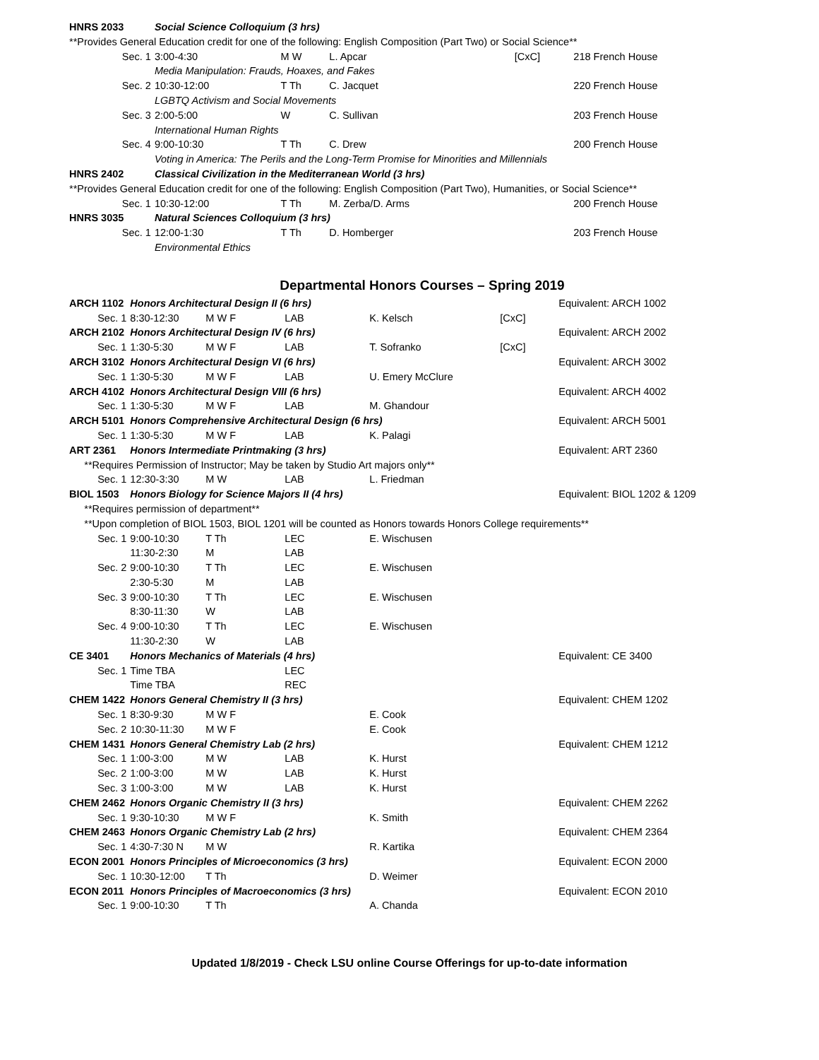| HNRS 2033 | | Social Science Colloquium (3 hrs) | | | | | |
| | **Provides General Education credit for one of the following: English Composition (Part Two) or Social Science** | | | | | | |
| | Sec. 1 | 3:00-4:30 | M W | | L. Apcar | [CxC] | 218 French House |
| | | Media Manipulation: Frauds, Hoaxes, and Fakes | | | | | |
| | Sec. 2 | 10:30-12:00 | T Th | | C. Jacquet | | 220 French House |
| | | LGBTQ Activism and Social Movements | | | | | |
| | Sec. 3 | 2:00-5:00 | W | | C. Sullivan | | 203 French House |
| | | International Human Rights | | | | | |
| | Sec. 4 | 9:00-10:30 | T Th | | C. Drew | | 200 French House |
| | | Voting in America: The Perils and the Long-Term Promise for Minorities and Millennials | | | | | |
| HNRS 2402 | | Classical Civilization in the Mediterranean World (3 hrs) | | | | | |
| | **Provides General Education credit for one of the following: English Composition (Part Two), Humanities, or Social Science** | | | | | | |
| | Sec. 1 | 10:30-12:00 | T Th | | M. Zerba/D. Arms | | 200 French House |
| HNRS 3035 | | Natural Sciences Colloquium (3 hrs) | | | | | |
| | Sec. 1 | 12:00-1:30 | T Th | | D. Homberger | | 203 French House |
| | | Environmental Ethics | | | | | |
Departmental Honors Courses – Spring 2019
| ARCH 1102 | | Honors Architectural Design II (6 hrs) | | | | | Equivalent: ARCH 1002 |
| | Sec. 1 | 8:30-12:30 | M W F | LAB | K. Kelsch | [CxC] | |
| ARCH 2102 | | Honors Architectural Design IV (6 hrs) | | | | | Equivalent: ARCH 2002 |
| | Sec. 1 | 1:30-5:30 | M W F | LAB | T. Sofranko | [CxC] | |
| ARCH 3102 | | Honors Architectural Design VI (6 hrs) | | | | | Equivalent: ARCH 3002 |
| | Sec. 1 | 1:30-5:30 | M W F | LAB | U. Emery McClure | | |
| ARCH 4102 | | Honors Architectural Design VIII (6 hrs) | | | | | Equivalent: ARCH 4002 |
| | Sec. 1 | 1:30-5:30 | M W F | LAB | M. Ghandour | | |
| ARCH 5101 | | Honors Comprehensive Architectural Design (6 hrs) | | | | | Equivalent: ARCH 5001 |
| | Sec. 1 | 1:30-5:30 | M W F | LAB | K. Palagi | | |
| ART 2361 | | Honors Intermediate Printmaking (3 hrs) | | | | | Equivalent: ART 2360 |
| | **Requires Permission of Instructor; May be taken by Studio Art majors only** | | | | | | |
| | Sec. 1 | 12:30-3:30 | M W | LAB | L. Friedman | | |
| BIOL 1503 | | Honors Biology for Science Majors II (4 hrs) | | | | | Equivalent: BIOL 1202 & 1209 |
| | **Requires permission of department** | | | | | | |
| | **Upon completion of BIOL 1503, BIOL 1201 will be counted as Honors towards Honors College requirements** | | | | | | |
| | Sec. 1 | 9:00-10:30 | T Th | LEC | E. Wischusen | | |
| | | 11:30-2:30 | M | LAB | | | |
| | Sec. 2 | 9:00-10:30 | T Th | LEC | E. Wischusen | | |
| | | 2:30-5:30 | M | LAB | | | |
| | Sec. 3 | 9:00-10:30 | T Th | LEC | E. Wischusen | | |
| | | 8:30-11:30 | W | LAB | | | |
| | Sec. 4 | 9:00-10:30 | T Th | LEC | E. Wischusen | | |
| | | 11:30-2:30 | W | LAB | | | |
| CE 3401 | | Honors Mechanics of Materials (4 hrs) | | | | | Equivalent: CE 3400 |
| | Sec. 1 | Time TBA | | LEC | | | |
| | | Time TBA | | REC | | | |
| CHEM 1422 | | Honors General Chemistry II (3 hrs) | | | | | Equivalent: CHEM 1202 |
| | Sec. 1 | 8:30-9:30 | M W F | | E. Cook | | |
| | Sec. 2 | 10:30-11:30 | M W F | | E. Cook | | |
| CHEM 1431 | | Honors General Chemistry Lab (2 hrs) | | | | | Equivalent: CHEM 1212 |
| | Sec. 1 | 1:00-3:00 | M W | LAB | K. Hurst | | |
| | Sec. 2 | 1:00-3:00 | M W | LAB | K. Hurst | | |
| | Sec. 3 | 1:00-3:00 | M W | LAB | K. Hurst | | |
| CHEM 2462 | | Honors Organic Chemistry II (3 hrs) | | | | | Equivalent: CHEM 2262 |
| | Sec. 1 | 9:30-10:30 | M W F | | K. Smith | | |
| CHEM 2463 | | Honors Organic Chemistry Lab (2 hrs) | | | | | Equivalent: CHEM 2364 |
| | Sec. 1 | 4:30-7:30 N | M W | | R. Kartika | | |
| ECON 2001 | | Honors Principles of Microeconomics (3 hrs) | | | | | Equivalent: ECON 2000 |
| | Sec. 1 | 10:30-12:00 | T Th | | D. Weimer | | |
| ECON 2011 | | Honors Principles of Macroeconomics (3 hrs) | | | | | Equivalent: ECON 2010 |
| | Sec. 1 | 9:00-10:30 | T Th | | A. Chanda | | |
Updated 1/8/2019 - Check LSU online Course Offerings for up-to-date information